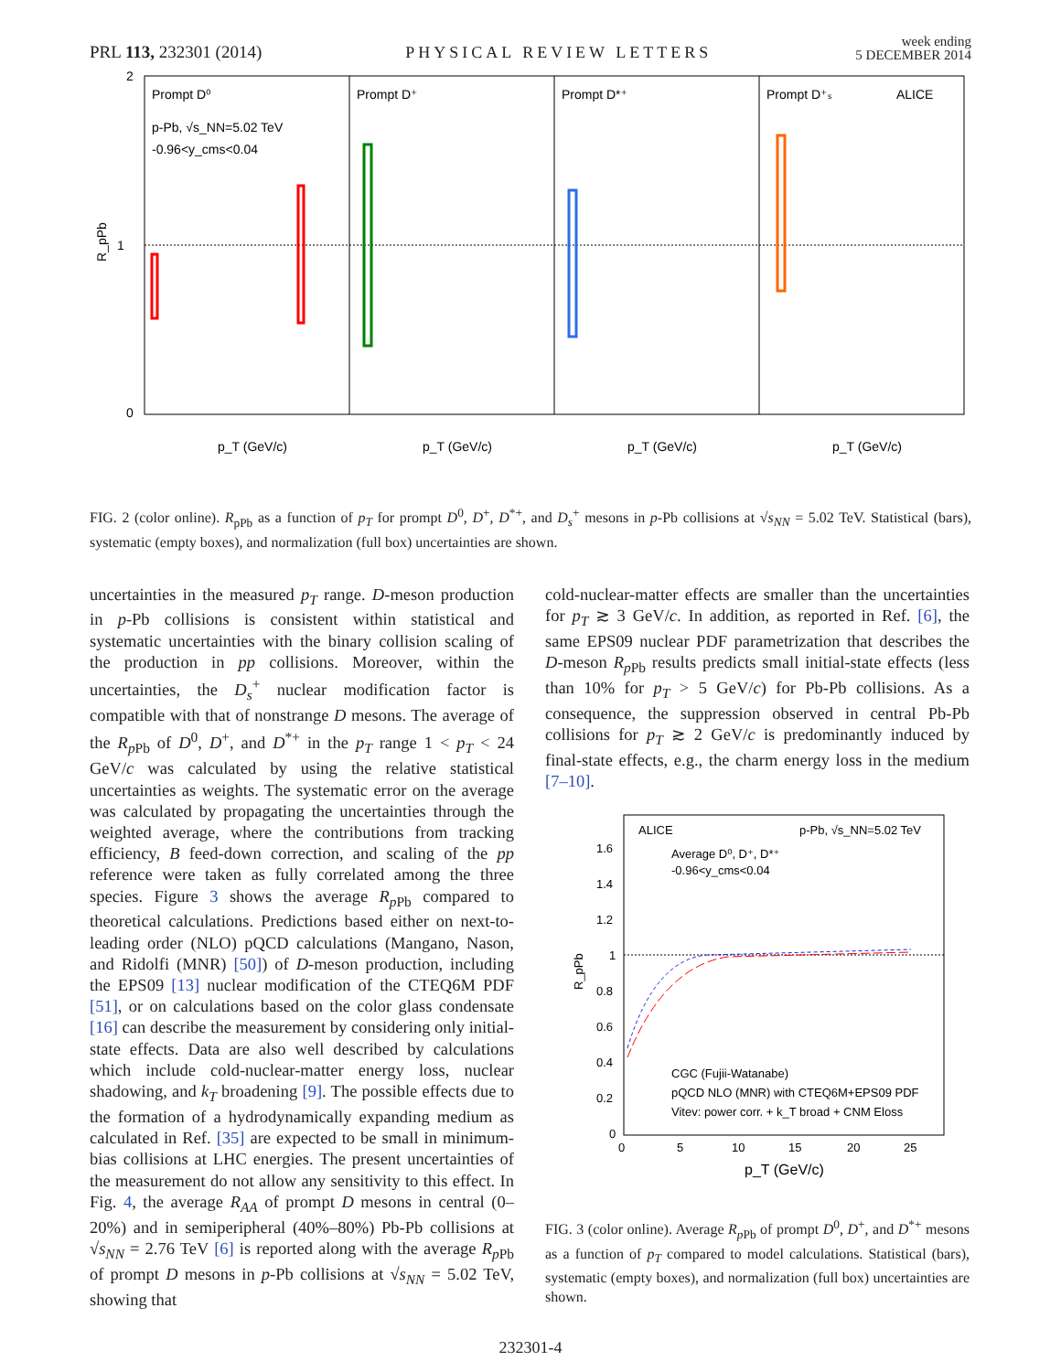PRL 113, 232301 (2014)
PHYSICAL REVIEW LETTERS
week ending
5 DECEMBER 2014
Prompt D⁰
Prompt D⁺
Prompt D*⁺
Prompt D⁺ₛ
ALICE
p-Pb, √s_NN=5.02 TeV
-0.96<y_cms<0.04
2
1
0
R_pPb
p_T (GeV/c)
p_T (GeV/c)
p_T (GeV/c)
p_T (GeV/c)
FIG. 2 (color online). R<sub>pPb</sub> as a function of p<sub>T</sub> for prompt D<sup>0</sup>, D<sup>+</sup>, D<sup>*+</sup>, and D<sub>s</sub><sup>+</sup> mesons in p-Pb collisions at √s<sub>NN</sub> = 5.02 TeV. Statistical (bars), systematic (empty boxes), and normalization (full box) uncertainties are shown.
uncertainties in the measured p<sub>T</sub> range. D-meson production in p-Pb collisions is consistent within statistical and systematic uncertainties with the binary collision scaling of the production in pp collisions. Moreover, within the uncertainties, the D<sub>s</sub><sup>+</sup> nuclear modification factor is compatible with that of nonstrange D mesons. The average of the R<sub>p Pb</sub> of D<sup>0</sup>, D<sup>+</sup>, and D<sup>*+</sup> in the p<sub>T</sub> range 1 < p<sub>T</sub> < 24 GeV/c was calculated by using the relative statistical uncertainties as weights. The systematic error on the average was calculated by propagating the uncertainties through the weighted average, where the contributions from tracking efficiency, B feed-down correction, and scaling of the pp reference were taken as fully correlated among the three species. Figure 3 shows the average R<sub>p Pb</sub> compared to theoretical calculations. Predictions based either on next-to-leading order (NLO) pQCD calculations (Mangano, Nason, and Ridolfi (MNR) [50]) of D-meson production, including the EPS09 [13] nuclear modification of the CTEQ6M PDF [51], or on calculations based on the color glass condensate [16] can describe the measurement by considering only initial-state effects. Data are also well described by calculations which include cold-nuclear-matter energy loss, nuclear shadowing, and k<sub>T</sub> broadening [9]. The possible effects due to the formation of a hydrodynamically expanding medium as calculated in Ref. [35] are expected to be small in minimum-bias collisions at LHC energies. The present uncertainties of the measurement do not allow any sensitivity to this effect. In Fig. 4, the average R<sub>AA</sub> of prompt D mesons in central (0–20%) and in semiperipheral (40%–80%) Pb-Pb collisions at √s<sub>NN</sub> = 2.76 TeV [6] is reported along with the average R<sub>p Pb</sub> of prompt D mesons in p-Pb collisions at √s<sub>NN</sub> = 5.02 TeV, showing that
cold-nuclear-matter effects are smaller than the uncertainties for p<sub>T</sub> ≳ 3 GeV/c. In addition, as reported in Ref. [6], the same EPS09 nuclear PDF parametrization that describes the D-meson R<sub>p Pb</sub> results predicts small initial-state effects (less than 10% for p<sub>T</sub> > 5 GeV/c) for Pb-Pb collisions. As a consequence, the suppression observed in central Pb-Pb collisions for p<sub>T</sub> ≳ 2 GeV/c is predominantly induced by final-state effects, e.g., the charm energy loss in the medium [7–10].
ALICE
p-Pb, √s_NN=5.02 TeV
Average D⁰, D⁺, D*⁺
-0.96<y_cms<0.04
CGC (Fujii-Watanabe)
pQCD NLO (MNR) with CTEQ6M+EPS09 PDF
Vitev: power corr. + k_T broad + CNM Eloss
1.6
1.4
1.2
1
0.8
0.6
0.4
0.2
0
0
5
10
15
20
25
R_pPb
p_T (GeV/c)
FIG. 3 (color online). Average R<sub>p Pb</sub> of prompt D<sup>0</sup>, D<sup>+</sup>, and D<sup>*+</sup> mesons as a function of p<sub>T</sub> compared to model calculations. Statistical (bars), systematic (empty boxes), and normalization (full box) uncertainties are shown.
232301-4